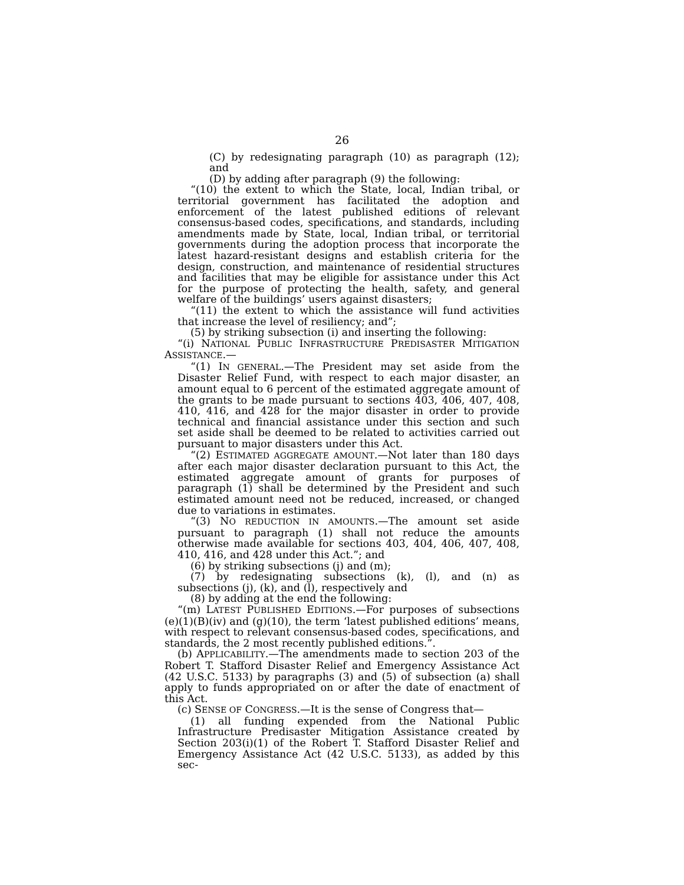26
(C) by redesignating paragraph (10) as paragraph (12); and
(D) by adding after paragraph (9) the following:
“(10) the extent to which the State, local, Indian tribal, or territorial government has facilitated the adoption and enforcement of the latest published editions of relevant consensus-based codes, specifications, and standards, including amendments made by State, local, Indian tribal, or territorial governments during the adoption process that incorporate the latest hazard-resistant designs and establish criteria for the design, construction, and maintenance of residential structures and facilities that may be eligible for assistance under this Act for the purpose of protecting the health, safety, and general welfare of the buildings’ users against disasters;
“(11) the extent to which the assistance will fund activities that increase the level of resiliency; and”;
(5) by striking subsection (i) and inserting the following:
“(i) NATIONAL PUBLIC INFRASTRUCTURE PREDISASTER MITIGATION ASSISTANCE.—
“(1) IN GENERAL.—The President may set aside from the Disaster Relief Fund, with respect to each major disaster, an amount equal to 6 percent of the estimated aggregate amount of the grants to be made pursuant to sections 403, 406, 407, 408, 410, 416, and 428 for the major disaster in order to provide technical and financial assistance under this section and such set aside shall be deemed to be related to activities carried out pursuant to major disasters under this Act.
“(2) ESTIMATED AGGREGATE AMOUNT.—Not later than 180 days after each major disaster declaration pursuant to this Act, the estimated aggregate amount of grants for purposes of paragraph (1) shall be determined by the President and such estimated amount need not be reduced, increased, or changed due to variations in estimates.
“(3) NO REDUCTION IN AMOUNTS.—The amount set aside pursuant to paragraph (1) shall not reduce the amounts otherwise made available for sections 403, 404, 406, 407, 408, 410, 416, and 428 under this Act.”; and
(6) by striking subsections (j) and (m);
(7) by redesignating subsections (k), (l), and (n) as subsections (j), (k), and (l), respectively and
(8) by adding at the end the following:
“(m) LATEST PUBLISHED EDITIONS.—For purposes of subsections (e)(1)(B)(iv) and (g)(10), the term ‘latest published editions’ means, with respect to relevant consensus-based codes, specifications, and standards, the 2 most recently published editions.”.
(b) APPLICABILITY.—The amendments made to section 203 of the Robert T. Stafford Disaster Relief and Emergency Assistance Act (42 U.S.C. 5133) by paragraphs (3) and (5) of subsection (a) shall apply to funds appropriated on or after the date of enactment of this Act.
(c) SENSE OF CONGRESS.—It is the sense of Congress that—
(1) all funding expended from the National Public Infrastructure Predisaster Mitigation Assistance created by Section 203(i)(1) of the Robert T. Stafford Disaster Relief and Emergency Assistance Act (42 U.S.C. 5133), as added by this sec-